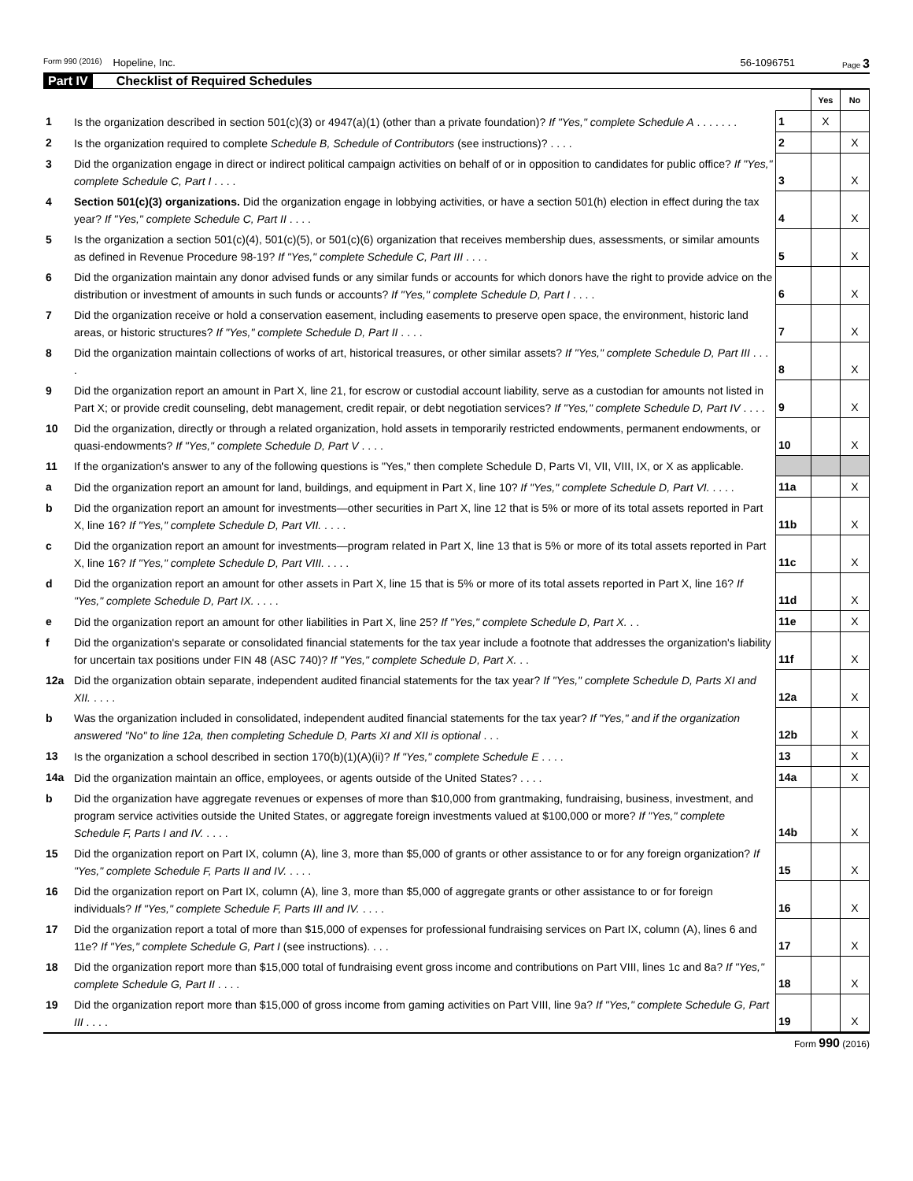Form 990 (2016) Hopeline, Inc. 56-1096751 Page 3
Part IV Checklist of Required Schedules
| | | | Yes | No |
| 1 | Is the organization described in section 501(c)(3) or 4947(a)(1) (other than a private foundation)? If "Yes," complete Schedule A . . . . . . . | 1 | X | |
| 2 | Is the organization required to complete Schedule B, Schedule of Contributors (see instructions)? . . . . | 2 | | X |
| 3 | Did the organization engage in direct or indirect political campaign activities on behalf of or in opposition to candidates for public office? If "Yes," complete Schedule C, Part I . . . . | 3 | | X |
| 4 | Section 501(c)(3) organizations. Did the organization engage in lobbying activities, or have a section 501(h) election in effect during the tax year? If "Yes," complete Schedule C, Part II . . . . | 4 | | X |
| 5 | Is the organization a section 501(c)(4), 501(c)(5), or 501(c)(6) organization that receives membership dues, assessments, or similar amounts as defined in Revenue Procedure 98-19? If "Yes," complete Schedule C, Part III . . . . | 5 | | X |
| 6 | Did the organization maintain any donor advised funds or any similar funds or accounts for which donors have the right to provide advice on the distribution or investment of amounts in such funds or accounts? If "Yes," complete Schedule D, Part I . . . . | 6 | | X |
| 7 | Did the organization receive or hold a conservation easement, including easements to preserve open space, the environment, historic land areas, or historic structures? If "Yes," complete Schedule D, Part II . . . . | 7 | | X |
| 8 | Did the organization maintain collections of works of art, historical treasures, or other similar assets? If "Yes," complete Schedule D, Part III . . . . | 8 | | X |
| 9 | Did the organization report an amount in Part X, line 21, for escrow or custodial account liability, serve as a custodian for amounts not listed in Part X; or provide credit counseling, debt management, credit repair, or debt negotiation services? If "Yes," complete Schedule D, Part IV . . . . | 9 | | X |
| 10 | Did the organization, directly or through a related organization, hold assets in temporarily restricted endowments, permanent endowments, or quasi-endowments? If "Yes," complete Schedule D, Part V . . . . | 10 | | X |
| 11 | If the organization's answer to any of the following questions is "Yes," then complete Schedule D, Parts VI, VII, VIII, IX, or X as applicable. | | | |
| a | Did the organization report an amount for land, buildings, and equipment in Part X, line 10? If "Yes," complete Schedule D, Part VI. . . . . | 11a | | X |
| b | Did the organization report an amount for investments—other securities in Part X, line 12 that is 5% or more of its total assets reported in Part X, line 16? If "Yes," complete Schedule D, Part VII. . . . . | 11b | | X |
| c | Did the organization report an amount for investments—program related in Part X, line 13 that is 5% or more of its total assets reported in Part X, line 16? If "Yes," complete Schedule D, Part VIII. . . . . | 11c | | X |
| d | Did the organization report an amount for other assets in Part X, line 15 that is 5% or more of its total assets reported in Part X, line 16? If "Yes," complete Schedule D, Part IX. . . . . | 11d | | X |
| e | Did the organization report an amount for other liabilities in Part X, line 25? If "Yes," complete Schedule D, Part X. . . | 11e | | X |
| f | Did the organization's separate or consolidated financial statements for the tax year include a footnote that addresses the organization's liability for uncertain tax positions under FIN 48 (ASC 740)? If "Yes," complete Schedule D, Part X. . . | 11f | | X |
| 12a | Did the organization obtain separate, independent audited financial statements for the tax year? If "Yes," complete Schedule D, Parts XI and XII. . . . . | 12a | | X |
| b | Was the organization included in consolidated, independent audited financial statements for the tax year? If "Yes," and if the organization answered "No" to line 12a, then completing Schedule D, Parts XI and XII is optional . . . | 12b | | X |
| 13 | Is the organization a school described in section 170(b)(1)(A)(ii)? If "Yes," complete Schedule E . . . . | 13 | | X |
| 14a | Did the organization maintain an office, employees, or agents outside of the United States? . . . . | 14a | | X |
| b | Did the organization have aggregate revenues or expenses of more than $10,000 from grantmaking, fundraising, business, investment, and program service activities outside the United States, or aggregate foreign investments valued at $100,000 or more? If "Yes," complete Schedule F, Parts I and IV. . . . . | 14b | | X |
| 15 | Did the organization report on Part IX, column (A), line 3, more than $5,000 of grants or other assistance to or for any foreign organization? If "Yes," complete Schedule F, Parts II and IV. . . . . | 15 | | X |
| 16 | Did the organization report on Part IX, column (A), line 3, more than $5,000 of aggregate grants or other assistance to or for foreign individuals? If "Yes," complete Schedule F, Parts III and IV. . . . . | 16 | | X |
| 17 | Did the organization report a total of more than $15,000 of expenses for professional fundraising services on Part IX, column (A), lines 6 and 11e? If "Yes," complete Schedule G, Part I (see instructions). . . . | 17 | | X |
| 18 | Did the organization report more than $15,000 total of fundraising event gross income and contributions on Part VIII, lines 1c and 8a? If "Yes," complete Schedule G, Part II . . . . | 18 | | X |
| 19 | Did the organization report more than $15,000 of gross income from gaming activities on Part VIII, line 9a? If "Yes," complete Schedule G, Part III . . . . | 19 | | X |
Form 990 (2016)